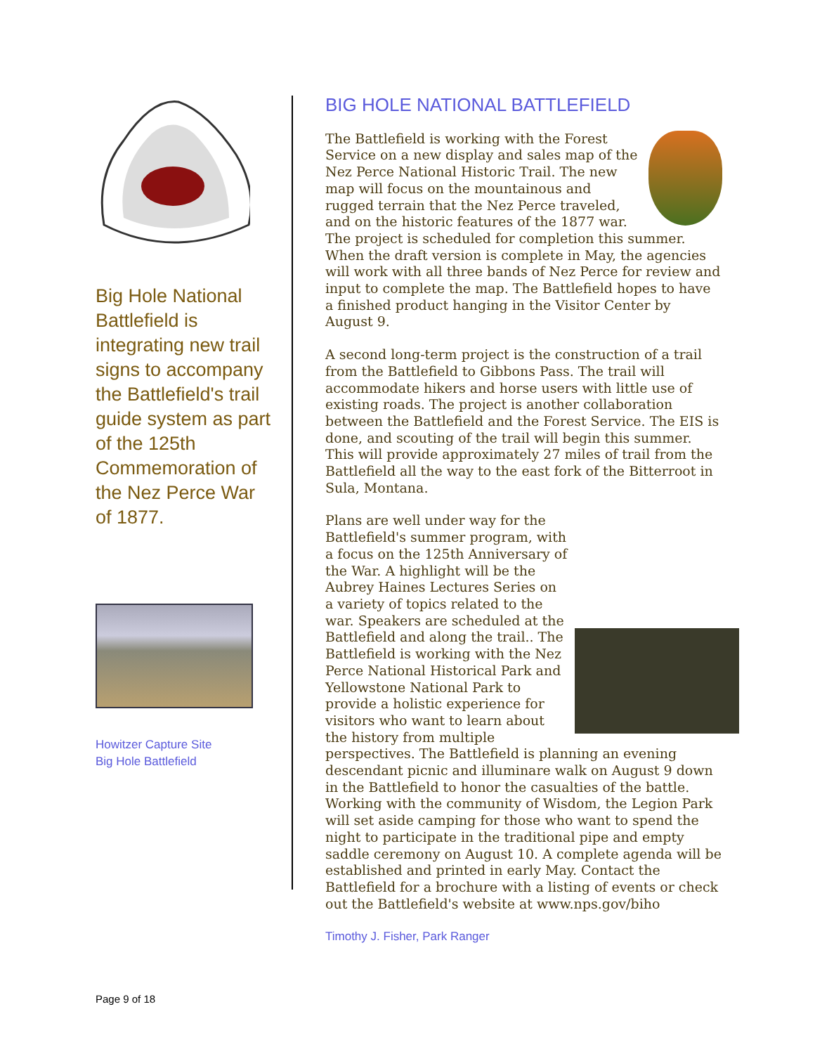Big Hole National Battlefield is integrating new trail signs to accompany the Battlefield's trail guide system as part of the 125th Commemoration of the Nez Perce War of 1877.
Howitzer Capture Site
Big Hole Battlefield
BIG HOLE NATIONAL BATTLEFIELD
The Battlefield is working with the Forest Service on a new display and sales map of the Nez Perce National Historic Trail. The new map will focus on the mountainous and rugged terrain that the Nez Perce traveled, and on the historic features of the 1877 war. The project is scheduled for completion this summer. When the draft version is complete in May, the agencies will work with all three bands of Nez Perce for review and input to complete the map. The Battlefield hopes to have a finished product hanging in the Visitor Center by August 9.
A second long-term project is the construction of a trail from the Battlefield to Gibbons Pass. The trail will accommodate hikers and horse users with little use of existing roads. The project is another collaboration between the Battlefield and the Forest Service. The EIS is done, and scouting of the trail will begin this summer. This will provide approximately 27 miles of trail from the Battlefield all the way to the east fork of the Bitterroot in Sula, Montana.
Plans are well under way for the Battlefield's summer program, with a focus on the 125th Anniversary of the War. A highlight will be the Aubrey Haines Lectures Series on a variety of topics related to the war. Speakers are scheduled at the Battlefield and along the trail.. The Battlefield is working with the Nez Perce National Historical Park and Yellowstone National Park to provide a holistic experience for visitors who want to learn about the history from multiple perspectives. The Battlefield is planning an evening descendant picnic and illuminare walk on August 9 down in the Battlefield to honor the casualties of the battle. Working with the community of Wisdom, the Legion Park will set aside camping for those who want to spend the night to participate in the traditional pipe and empty saddle ceremony on August 10. A complete agenda will be established and printed in early May. Contact the Battlefield for a brochure with a listing of events or check out the Battlefield's website at www.nps.gov/biho
Timothy J. Fisher, Park Ranger
Page 9 of 18